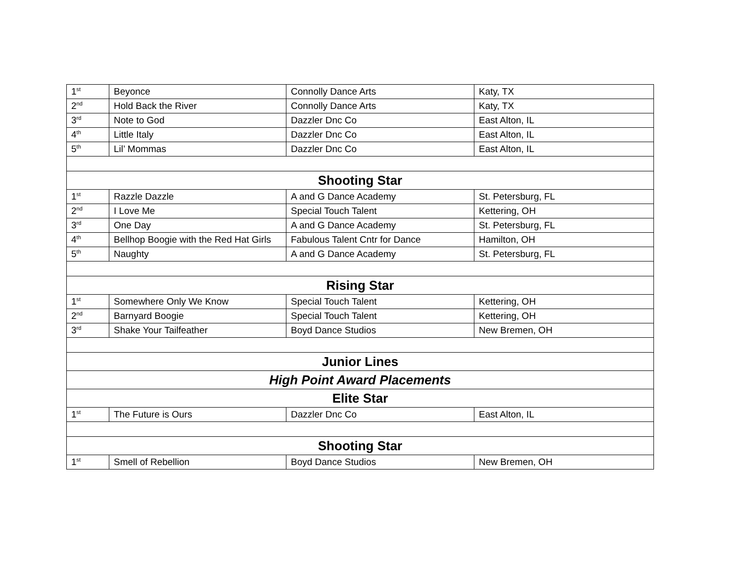| 1<sup>st</sup> | Beyonce | Connolly Dance Arts | Katy, TX |
| 2<sup>nd</sup> | Hold Back the River | Connolly Dance Arts | Katy, TX |
| 3<sup>rd</sup> | Note to God | Dazzler Dnc Co | East Alton, IL |
| 4<sup>th</sup> | Little Italy | Dazzler Dnc Co | East Alton, IL |
| 5<sup>th</sup> | Lil’ Mommas | Dazzler Dnc Co | East Alton, IL |
| Shooting Star | | | |
| 1<sup>st</sup> | Razzle Dazzle | A and G Dance Academy | St. Petersburg, FL |
| 2<sup>nd</sup> | I Love Me | Special Touch Talent | Kettering, OH |
| 3<sup>rd</sup> | One Day | A and G Dance Academy | St. Petersburg, FL |
| 4<sup>th</sup> | Bellhop Boogie with the Red Hat Girls | Fabulous Talent Cntr for Dance | Hamilton, OH |
| 5<sup>th</sup> | Naughty | A and G Dance Academy | St. Petersburg, FL |
| Rising Star | | | |
| 1<sup>st</sup> | Somewhere Only We Know | Special Touch Talent | Kettering, OH |
| 2<sup>nd</sup> | Barnyard Boogie | Special Touch Talent | Kettering, OH |
| 3<sup>rd</sup> | Shake Your Tailfeather | Boyd Dance Studios | New Bremen, OH |
| Junior Lines | | | |
| High Point Award Placements | | | |
| Elite Star | | | |
| 1<sup>st</sup> | The Future is Ours | Dazzler Dnc Co | East Alton, IL |
| Shooting Star | | | |
| 1<sup>st</sup> | Smell of Rebellion | Boyd Dance Studios | New Bremen, OH |